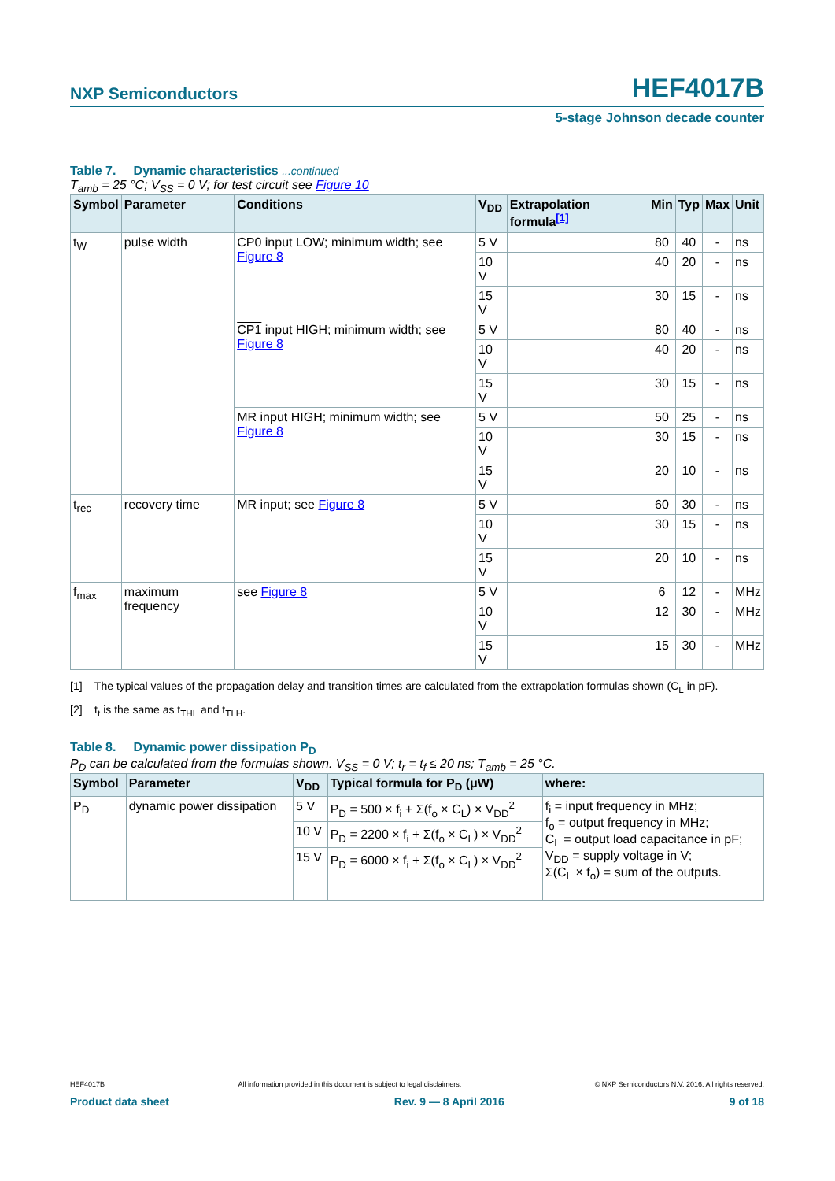NXP Semiconductors HEF4017B
5-stage Johnson decade counter
Table 7. Dynamic characteristics ...continued
T<sub>amb</sub> = 25 °C; V<sub>SS</sub> = 0 V; for test circuit see Figure 10
| Symbol | Parameter | Conditions | V<sub>DD</sub> | Extrapolation formula<sup>[1]</sup> | Min | Typ | Max | Unit |
| --- | --- | --- | --- | --- | --- | --- | --- | --- |
| t<sub>W</sub> | pulse width | CP0 input LOW; minimum width; see Figure 8 | 5 V | | 80 | 40 | - | ns |
| | | | 10 V | | 40 | 20 | - | ns |
| | | | 15 V | | 30 | 15 | - | ns |
| | | CP1 input HIGH; minimum width; see Figure 8 | 5 V | | 80 | 40 | - | ns |
| | | | 10 V | | 40 | 20 | - | ns |
| | | | 15 V | | 30 | 15 | - | ns |
| | | MR input HIGH; minimum width; see Figure 8 | 5 V | | 50 | 25 | - | ns |
| | | | 10 V | | 30 | 15 | - | ns |
| | | | 15 V | | 20 | 10 | - | ns |
| t<sub>rec</sub> | recovery time | MR input; see Figure 8 | 5 V | | 60 | 30 | - | ns |
| | | | 10 V | | 30 | 15 | - | ns |
| | | | 15 V | | 20 | 10 | - | ns |
| f<sub>max</sub> | maximum frequency | see Figure 8 | 5 V | | 6 | 12 | - | MHz |
| | | | 10 V | | 12 | 30 | - | MHz |
| | | | 15 V | | 15 | 30 | - | MHz |
[1] The typical values of the propagation delay and transition times are calculated from the extrapolation formulas shown (C<sub>L</sub> in pF).
[2] t<sub>t</sub> is the same as t<sub>THL</sub> and t<sub>TLH</sub>.
Table 8. Dynamic power dissipation P<sub>D</sub>
P<sub>D</sub> can be calculated from the formulas shown. V<sub>SS</sub> = 0 V; t<sub>r</sub> = t<sub>f</sub> ≤ 20 ns; T<sub>amb</sub> = 25 °C.
| Symbol | Parameter | V<sub>DD</sub> | Typical formula for P<sub>D</sub> (μW) | where: |
| --- | --- | --- | --- | --- |
| P<sub>D</sub> | dynamic power dissipation | 5 V | P<sub>D</sub> = 500 × f<sub>i</sub> + Σ(f<sub>o</sub> × C<sub>L</sub>) × V<sub>DD</sub><sup>2</sup> | f<sub>i</sub> = input frequency in MHz; f<sub>o</sub> = output frequency in MHz; C<sub>L</sub> = output load capacitance in pF; V<sub>DD</sub> = supply voltage in V; Σ(C<sub>L</sub> × f<sub>o</sub>) = sum of the outputs. |
| | | 10 V | P<sub>D</sub> = 2200 × f<sub>i</sub> + Σ(f<sub>o</sub> × C<sub>L</sub>) × V<sub>DD</sub><sup>2</sup> | |
| | | 15 V | P<sub>D</sub> = 6000 × f<sub>i</sub> + Σ(f<sub>o</sub> × C<sub>L</sub>) × V<sub>DD</sub><sup>2</sup> | |
HEF4017B All information provided in this document is subject to legal disclaimers. © NXP Semiconductors N.V. 2016. All rights reserved.
Product data sheet Rev. 9 — 8 April 2016 9 of 18